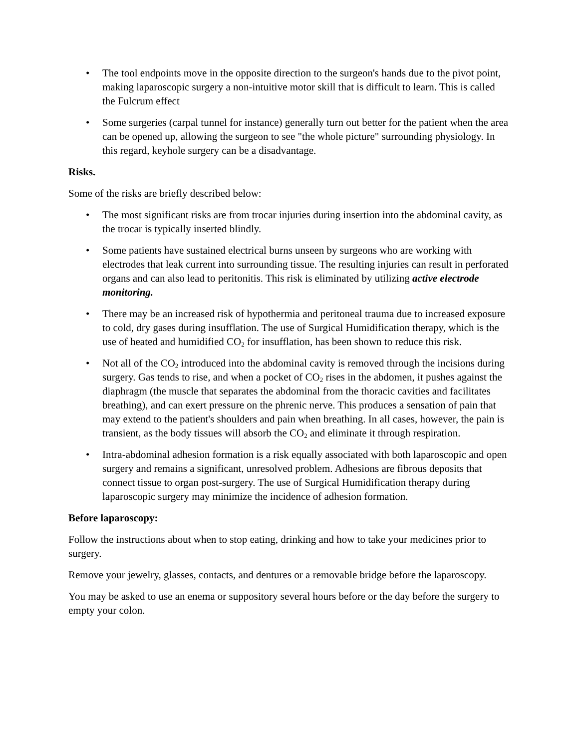• The tool endpoints move in the opposite direction to the surgeon's hands due to the pivot point, making laparoscopic surgery a non-intuitive motor skill that is difficult to learn. This is called the Fulcrum effect
• Some surgeries (carpal tunnel for instance) generally turn out better for the patient when the area can be opened up, allowing the surgeon to see "the whole picture" surrounding physiology. In this regard, keyhole surgery can be a disadvantage.
Risks.
Some of the risks are briefly described below:
• The most significant risks are from trocar injuries during insertion into the abdominal cavity, as the trocar is typically inserted blindly.
• Some patients have sustained electrical burns unseen by surgeons who are working with electrodes that leak current into surrounding tissue. The resulting injuries can result in perforated organs and can also lead to peritonitis. This risk is eliminated by utilizing active electrode monitoring.
• There may be an increased risk of hypothermia and peritoneal trauma due to increased exposure to cold, dry gases during insufflation. The use of Surgical Humidification therapy, which is the use of heated and humidified CO<sub>2</sub> for insufflation, has been shown to reduce this risk.
• Not all of the CO<sub>2</sub> introduced into the abdominal cavity is removed through the incisions during surgery. Gas tends to rise, and when a pocket of CO<sub>2</sub> rises in the abdomen, it pushes against the diaphragm (the muscle that separates the abdominal from the thoracic cavities and facilitates breathing), and can exert pressure on the phrenic nerve. This produces a sensation of pain that may extend to the patient's shoulders and pain when breathing. In all cases, however, the pain is transient, as the body tissues will absorb the CO<sub>2</sub> and eliminate it through respiration.
• Intra-abdominal adhesion formation is a risk equally associated with both laparoscopic and open surgery and remains a significant, unresolved problem. Adhesions are fibrous deposits that connect tissue to organ post-surgery. The use of Surgical Humidification therapy during laparoscopic surgery may minimize the incidence of adhesion formation.
Before laparoscopy:
Follow the instructions about when to stop eating, drinking and how to take your medicines prior to surgery.
Remove your jewelry, glasses, contacts, and dentures or a removable bridge before the laparoscopy.
You may be asked to use an enema or suppository several hours before or the day before the surgery to empty your colon.